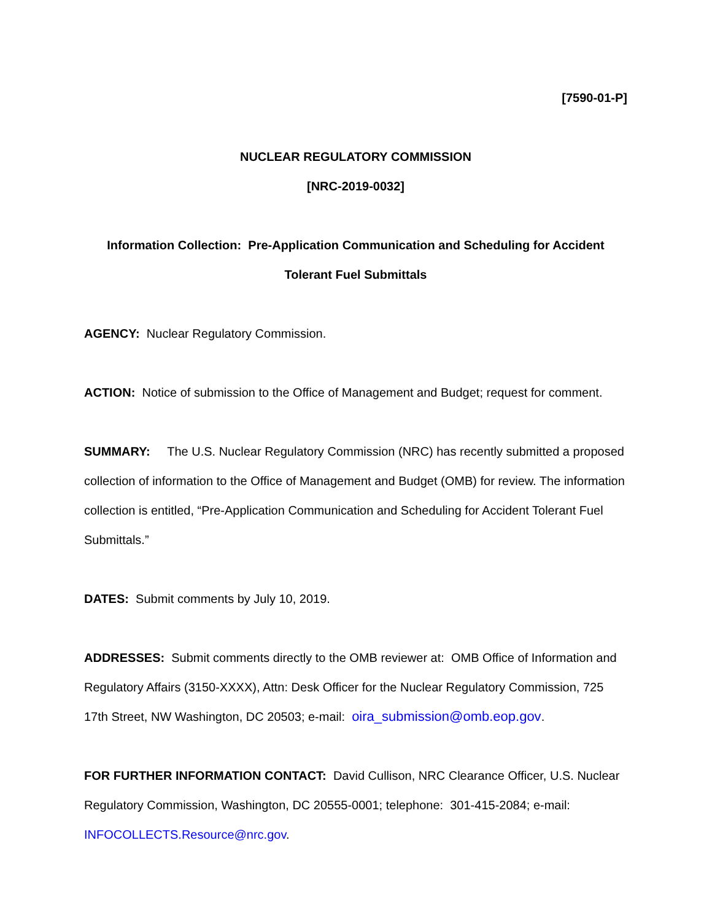[7590-01-P]
NUCLEAR REGULATORY COMMISSION
[NRC-2019-0032]
Information Collection: Pre-Application Communication and Scheduling for Accident Tolerant Fuel Submittals
AGENCY: Nuclear Regulatory Commission.
ACTION: Notice of submission to the Office of Management and Budget; request for comment.
SUMMARY: The U.S. Nuclear Regulatory Commission (NRC) has recently submitted a proposed collection of information to the Office of Management and Budget (OMB) for review. The information collection is entitled, “Pre-Application Communication and Scheduling for Accident Tolerant Fuel Submittals.”
DATES: Submit comments by July 10, 2019.
ADDRESSES: Submit comments directly to the OMB reviewer at: OMB Office of Information and Regulatory Affairs (3150-XXXX), Attn: Desk Officer for the Nuclear Regulatory Commission, 725 17th Street, NW Washington, DC 20503; e-mail: oira_submission@omb.eop.gov.
FOR FURTHER INFORMATION CONTACT: David Cullison, NRC Clearance Officer, U.S. Nuclear Regulatory Commission, Washington, DC 20555-0001; telephone: 301-415-2084; e-mail: INFOCOLLECTS.Resource@nrc.gov.